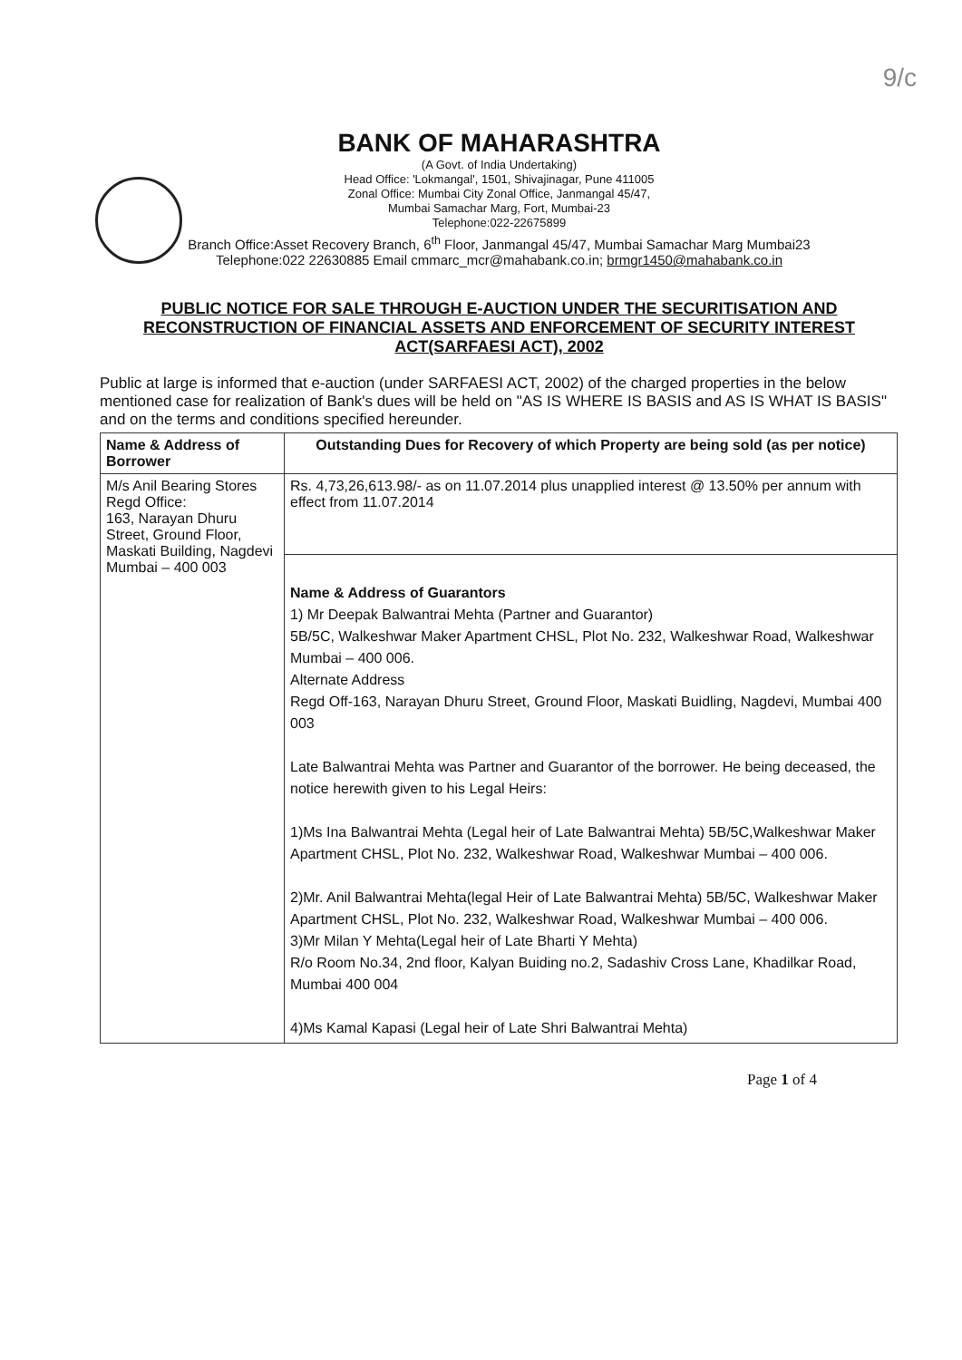9/c
BANK OF MAHARASHTRA
(A Govt. of India Undertaking)
Head Office: 'Lokmangal', 1501, Shivajinagar, Pune 411005
Zonal Office: Mumbai City Zonal Office, Janmangal 45/47,
Mumbai Samachar Marg, Fort, Mumbai-23
Telephone:022-22675899
Branch Office:Asset Recovery Branch, 6<sup>th</sup> Floor, Janmangal 45/47, Mumbai Samachar Marg Mumbai23
Telephone:022 22630885 Email cmmarc_mcr@mahabank.co.in; brmgr1450@mahabank.co.in
PUBLIC NOTICE FOR SALE THROUGH E-AUCTION UNDER THE SECURITISATION AND RECONSTRUCTION OF FINANCIAL ASSETS AND ENFORCEMENT OF SECURITY INTEREST ACT(SARFAESI ACT), 2002
Public at large is informed that e-auction (under SARFAESI ACT, 2002) of the charged properties in the below mentioned case for realization of Bank's dues will be held on "AS IS WHERE IS BASIS and AS IS WHAT IS BASIS" and on the terms and conditions specified hereunder.
| Name & Address of Borrower | Outstanding Dues for Recovery of which Property are being sold (as per notice) |
| --- | --- |
| M/s Anil Bearing Stores Regd Office: 163, Narayan Dhuru Street, Ground Floor, Maskati Building, Nagdevi Mumbai – 400 003 | Rs. 4,73,26,613.98/- as on 11.07.2014 plus unapplied interest @ 13.50% per annum with effect from 11.07.2014 |
| | Name & Address of Guarantors 1) Mr Deepak Balwantrai Mehta (Partner and Guarantor) 5B/5C, Walkeshwar Maker Apartment CHSL, Plot No. 232, Walkeshwar Road, Walkeshwar Mumbai – 400 006. Alternate Address Regd Off-163, Narayan Dhuru Street, Ground Floor, Maskati Buidling, Nagdevi, Mumbai 400 003 Late Balwantrai Mehta was Partner and Guarantor of the borrower. He being deceased, the notice herewith given to his Legal Heirs: 1)Ms Ina Balwantrai Mehta (Legal heir of Late Balwantrai Mehta) 5B/5C,Walkeshwar Maker Apartment CHSL, Plot No. 232, Walkeshwar Road, Walkeshwar Mumbai – 400 006. 2)Mr. Anil Balwantrai Mehta(legal Heir of Late Balwantrai Mehta) 5B/5C, Walkeshwar Maker Apartment CHSL, Plot No. 232, Walkeshwar Road, Walkeshwar Mumbai – 400 006. 3)Mr Milan Y Mehta(Legal heir of Late Bharti Y Mehta) R/o Room No.34, 2nd floor, Kalyan Buiding no.2, Sadashiv Cross Lane, Khadilkar Road, Mumbai 400 004 4)Ms Kamal Kapasi (Legal heir of Late Shri Balwantrai Mehta) |
Page 1 of 4